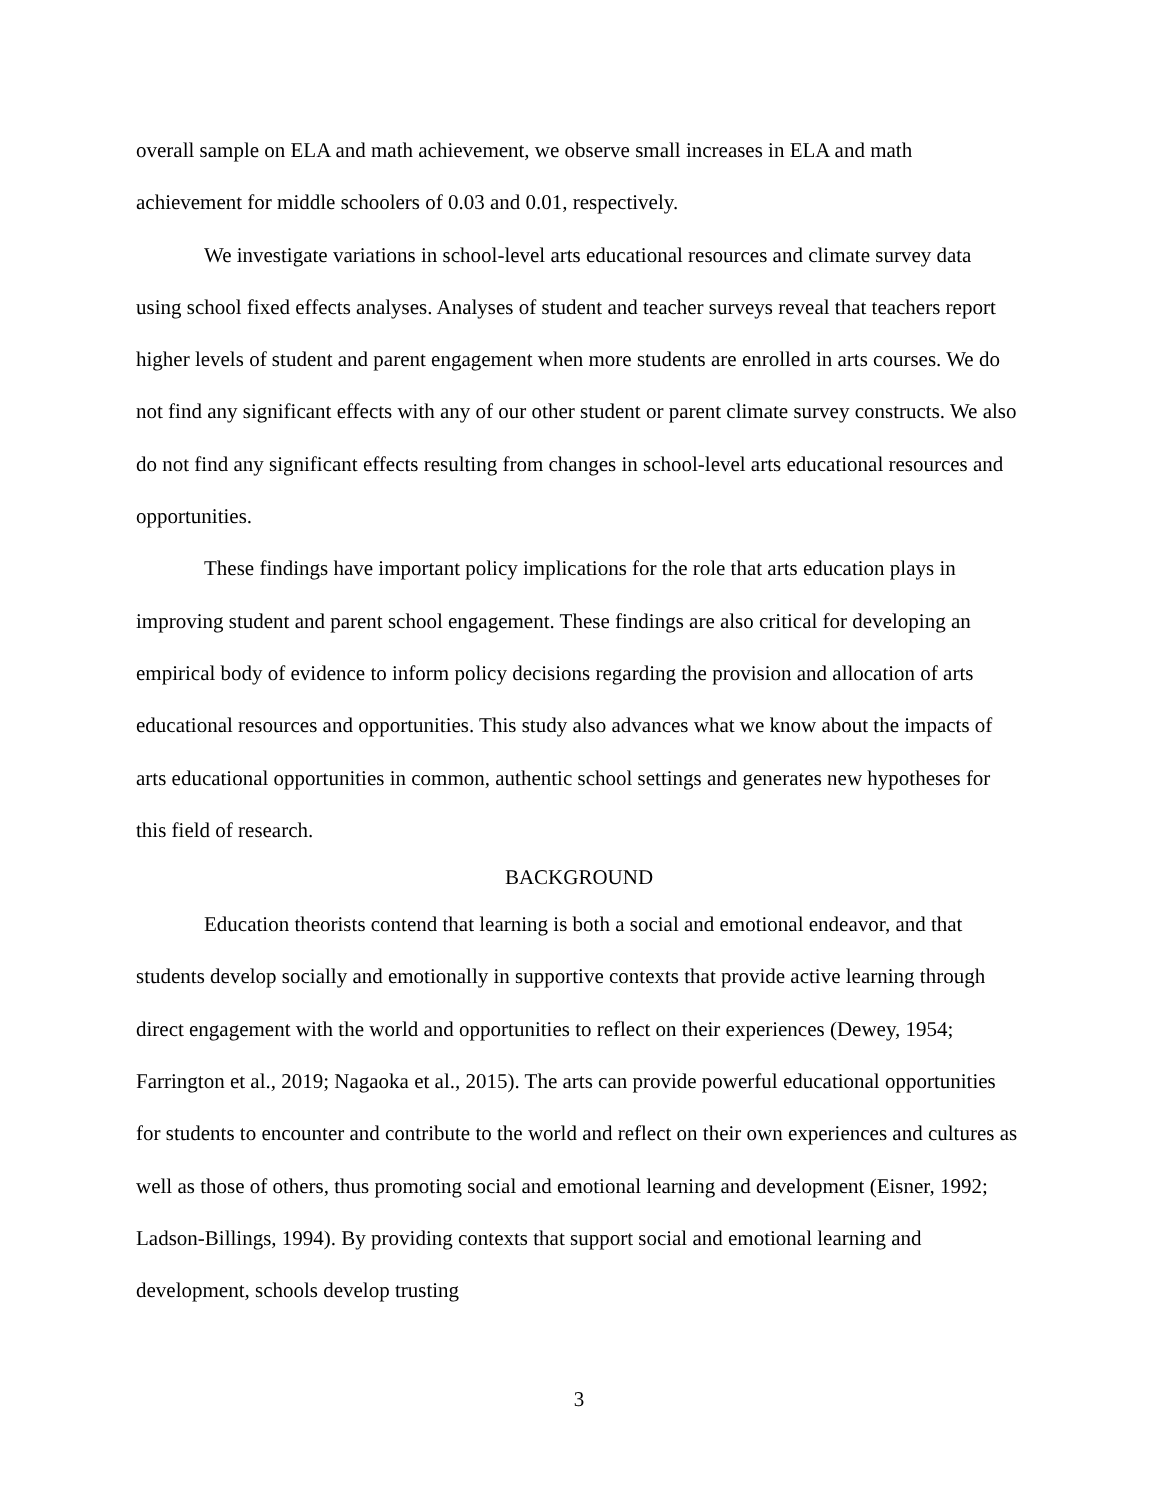overall sample on ELA and math achievement, we observe small increases in ELA and math achievement for middle schoolers of 0.03 and 0.01, respectively.
We investigate variations in school-level arts educational resources and climate survey data using school fixed effects analyses. Analyses of student and teacher surveys reveal that teachers report higher levels of student and parent engagement when more students are enrolled in arts courses. We do not find any significant effects with any of our other student or parent climate survey constructs. We also do not find any significant effects resulting from changes in school-level arts educational resources and opportunities.
These findings have important policy implications for the role that arts education plays in improving student and parent school engagement. These findings are also critical for developing an empirical body of evidence to inform policy decisions regarding the provision and allocation of arts educational resources and opportunities. This study also advances what we know about the impacts of arts educational opportunities in common, authentic school settings and generates new hypotheses for this field of research.
BACKGROUND
Education theorists contend that learning is both a social and emotional endeavor, and that students develop socially and emotionally in supportive contexts that provide active learning through direct engagement with the world and opportunities to reflect on their experiences (Dewey, 1954; Farrington et al., 2019; Nagaoka et al., 2015). The arts can provide powerful educational opportunities for students to encounter and contribute to the world and reflect on their own experiences and cultures as well as those of others, thus promoting social and emotional learning and development (Eisner, 1992; Ladson-Billings, 1994). By providing contexts that support social and emotional learning and development, schools develop trusting
3